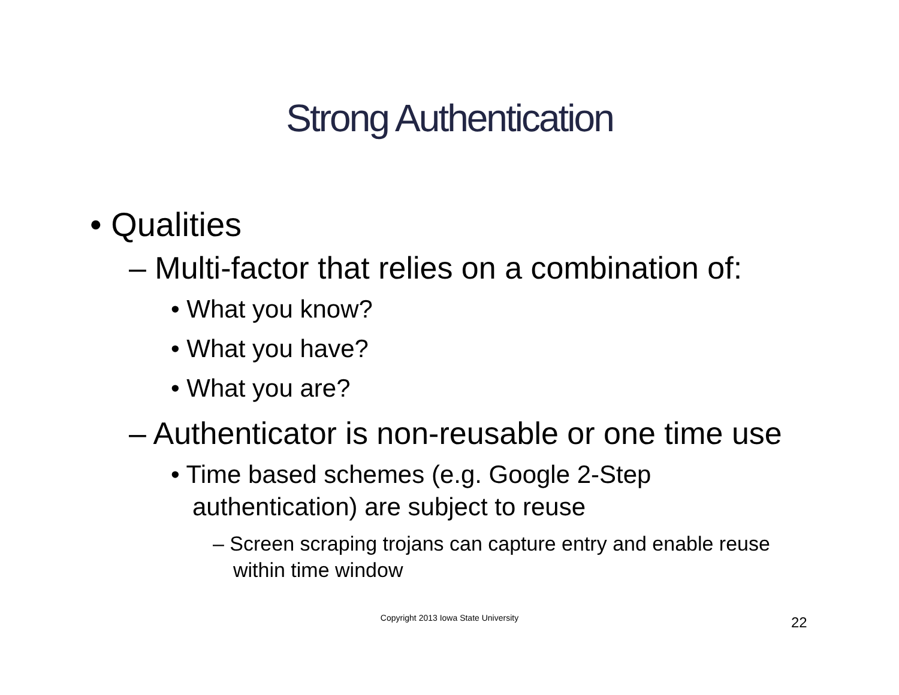Strong Authentication
• Qualities
– Multi-factor that relies on a combination of:
• What you know?
• What you have?
• What you are?
– Authenticator is non-reusable or one time use
• Time based schemes (e.g. Google 2-Step authentication) are subject to reuse
– Screen scraping trojans can capture entry and enable reuse within time window
Copyright 2013 Iowa State University
22